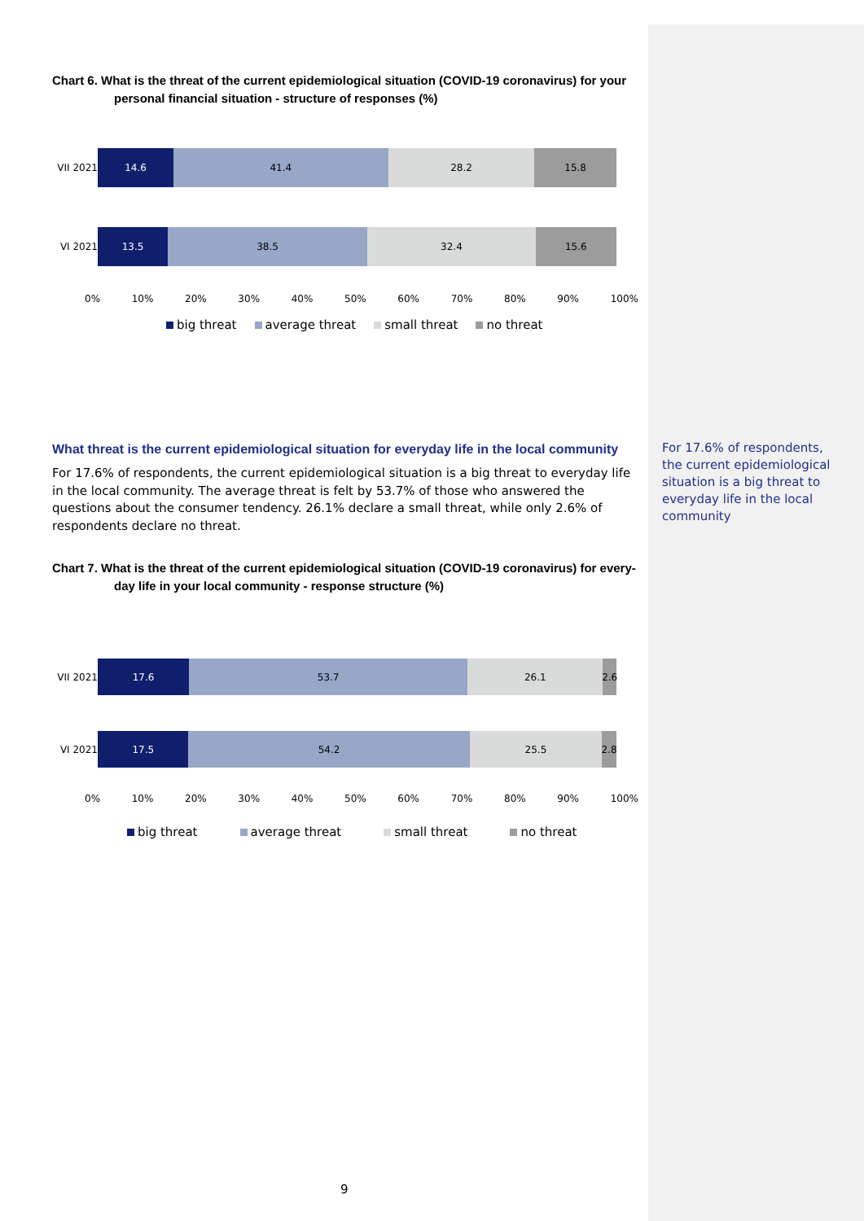Chart 6. What is the threat of the current epidemiological situation (COVID-19 coronavirus) for your
personal financial situation - structure of responses (%)
VII 2021
14.6 41.4 28.2 15.8
VI 2021
13.5 38.5 32.4 15.6
0% 10% 20% 30% 40% 50% 60% 70% 80% 90% 100%
big threat average threat small threat no threat
What threat is the current epidemiological situation for everyday life in the local community
For 17.6% of respondents, the current epidemiological situation is a big threat to everyday life in the local community. The average threat is felt by 53.7% of those who answered the questions about the consumer tendency. 26.1% declare a small threat, while only 2.6% of respondents declare no threat.
Chart 7. What is the threat of the current epidemiological situation (COVID-19 coronavirus) for every-
day life in your local community - response structure (%)
VII 2021
17.6 53.7 26.1 2.6
VI 2021
17.5 54.2 25.5 2.8
0% 10% 20% 30% 40% 50% 60% 70% 80% 90% 100%
big threat average threat small threat no threat
For 17.6% of respondents, the current epidemiological situation is a big threat to everyday life in the local community
9